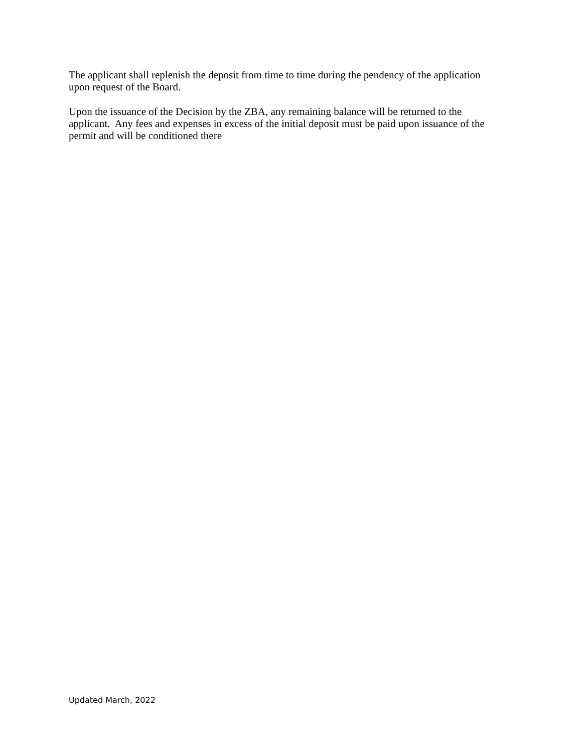The applicant shall replenish the deposit from time to time during the pendency of the application upon request of the Board.
Upon the issuance of the Decision by the ZBA, any remaining balance will be returned to the applicant. Any fees and expenses in excess of the initial deposit must be paid upon issuance of the permit and will be conditioned there
Updated March, 2022